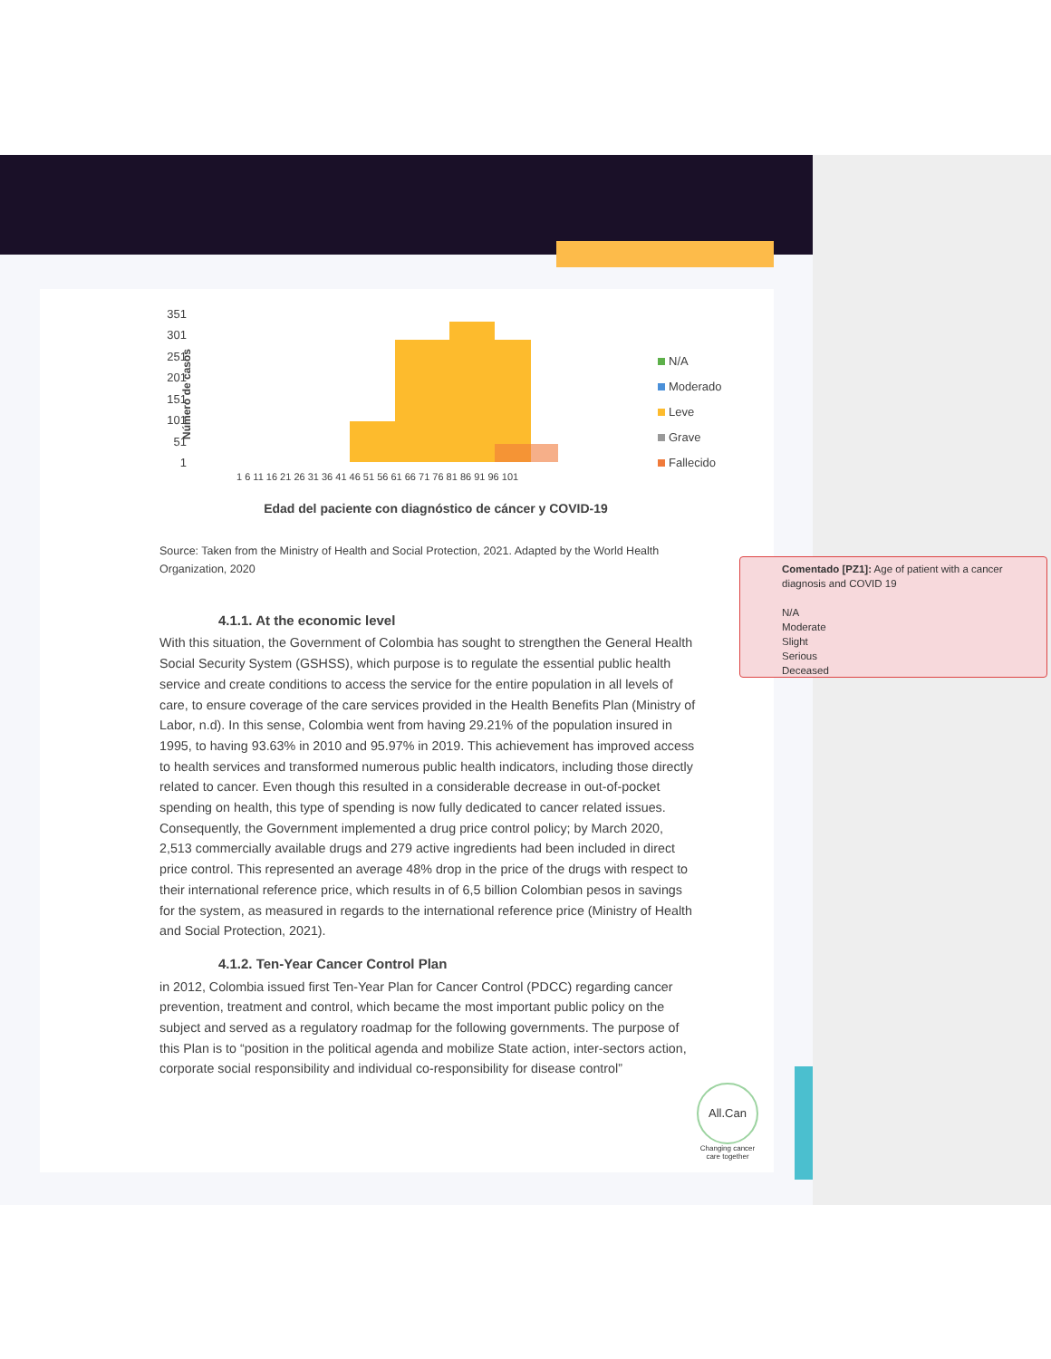351
301
251
201
151
101
51
1
Número de casos
N/A
Moderado
Leve
Grave
Fallecido
1 6 11 16 21 26 31 36 41 46 51 56 61 66 71 76 81 86 91 96 101
Edad del paciente con diagnóstico de cáncer y COVID-19
Source: Taken from the Ministry of Health and Social Protection, 2021. Adapted by the World Health Organization, 2020
4.1.1. At the economic level
With this situation, the Government of Colombia has sought to strengthen the General Health Social Security System (GSHSS), which purpose is to regulate the essential public health service and create conditions to access the service for the entire population in all levels of care, to ensure coverage of the care services provided in the Health Benefits Plan (Ministry of Labor, n.d). In this sense, Colombia went from having 29.21% of the population insured in 1995, to having 93.63% in 2010 and 95.97% in 2019. This achievement has improved access to health services and transformed numerous public health indicators, including those directly related to cancer. Even though this resulted in a considerable decrease in out-of-pocket spending on health, this type of spending is now fully dedicated to cancer related issues. Consequently, the Government implemented a drug price control policy; by March 2020, 2,513 commercially available drugs and 279 active ingredients had been included in direct price control. This represented an average 48% drop in the price of the drugs with respect to their international reference price, which results in of 6,5 billion Colombian pesos in savings for the system, as measured in regards to the international reference price (Ministry of Health and Social Protection, 2021).
4.1.2. Ten-Year Cancer Control Plan
in 2012, Colombia issued first Ten-Year Plan for Cancer Control (PDCC) regarding cancer prevention, treatment and control, which became the most important public policy on the subject and served as a regulatory roadmap for the following governments. The purpose of this Plan is to “position in the political agenda and mobilize State action, inter-sectors action, corporate social responsibility and individual co-responsibility for disease control”
Comentado [PZ1]: Age of patient with a cancer diagnosis and COVID 19
N/A
Moderate
Slight
Serious
Deceased
All.Can
Changing cancer care together